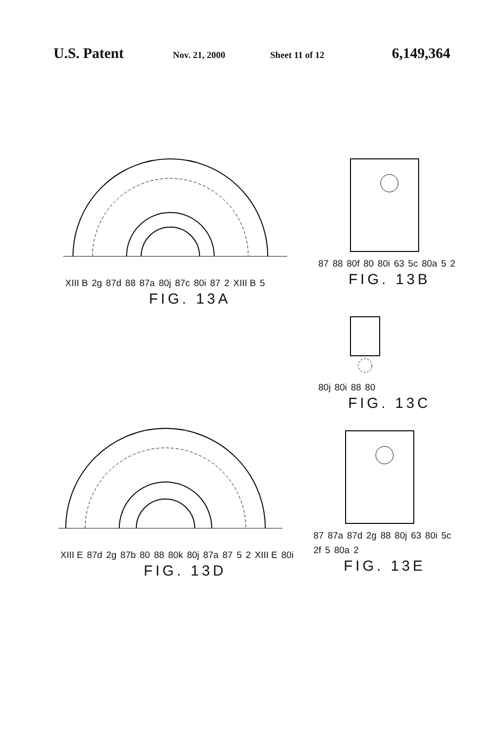U.S. Patent Nov. 21, 2000 Sheet 11 of 12 6,149,364
XIII B 2g 87d 88 87a 80j 87c 80i 87 2 XIII B 5
FIG. 13A
87 88 80f 80 80i 63 5c 80a 5 2
FIG. 13B
80j 80i 88 80
FIG. 13C
XIII E 87d 2g 87b 80 88 80k 80j 87a 87 5 2 XIII E 80i
FIG. 13D
87 87a 87d 2g 88 80j 63 80i 5c 2f 5 80a 2
FIG. 13E